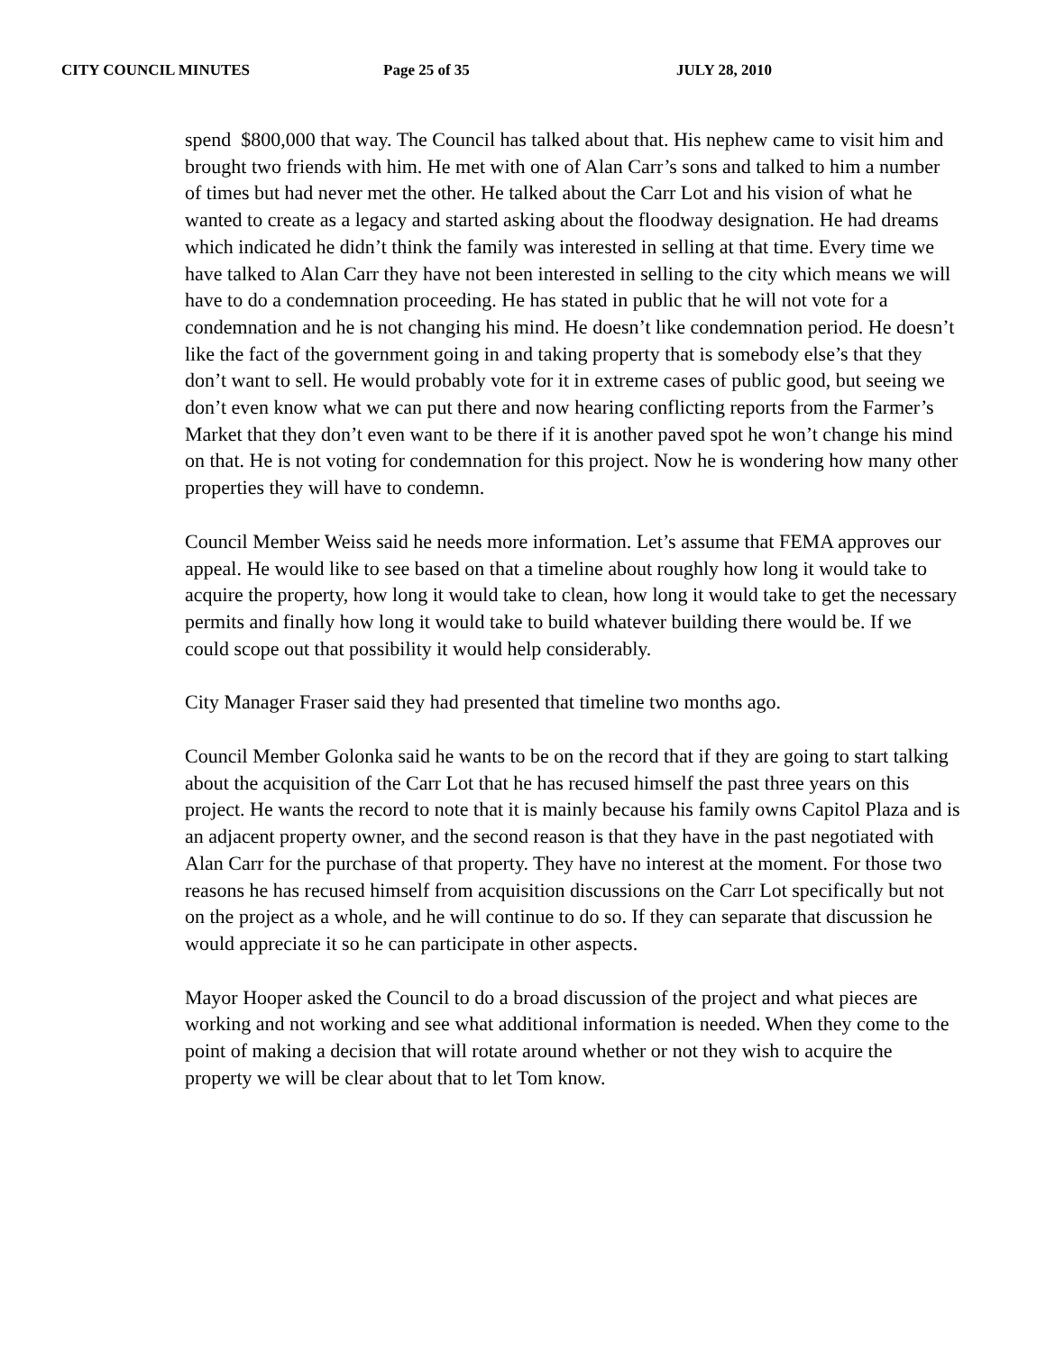CITY COUNCIL MINUTES Page 25 of 35 JULY 28, 2010
spend $800,000 that way. The Council has talked about that. His nephew came to visit him and brought two friends with him. He met with one of Alan Carr’s sons and talked to him a number of times but had never met the other. He talked about the Carr Lot and his vision of what he wanted to create as a legacy and started asking about the floodway designation. He had dreams which indicated he didn’t think the family was interested in selling at that time. Every time we have talked to Alan Carr they have not been interested in selling to the city which means we will have to do a condemnation proceeding. He has stated in public that he will not vote for a condemnation and he is not changing his mind. He doesn’t like condemnation period. He doesn’t like the fact of the government going in and taking property that is somebody else’s that they don’t want to sell. He would probably vote for it in extreme cases of public good, but seeing we don’t even know what we can put there and now hearing conflicting reports from the Farmer’s Market that they don’t even want to be there if it is another paved spot he won’t change his mind on that. He is not voting for condemnation for this project. Now he is wondering how many other properties they will have to condemn.
Council Member Weiss said he needs more information. Let’s assume that FEMA approves our appeal. He would like to see based on that a timeline about roughly how long it would take to acquire the property, how long it would take to clean, how long it would take to get the necessary permits and finally how long it would take to build whatever building there would be. If we could scope out that possibility it would help considerably.
City Manager Fraser said they had presented that timeline two months ago.
Council Member Golonka said he wants to be on the record that if they are going to start talking about the acquisition of the Carr Lot that he has recused himself the past three years on this project. He wants the record to note that it is mainly because his family owns Capitol Plaza and is an adjacent property owner, and the second reason is that they have in the past negotiated with Alan Carr for the purchase of that property. They have no interest at the moment. For those two reasons he has recused himself from acquisition discussions on the Carr Lot specifically but not on the project as a whole, and he will continue to do so. If they can separate that discussion he would appreciate it so he can participate in other aspects.
Mayor Hooper asked the Council to do a broad discussion of the project and what pieces are working and not working and see what additional information is needed. When they come to the point of making a decision that will rotate around whether or not they wish to acquire the property we will be clear about that to let Tom know.